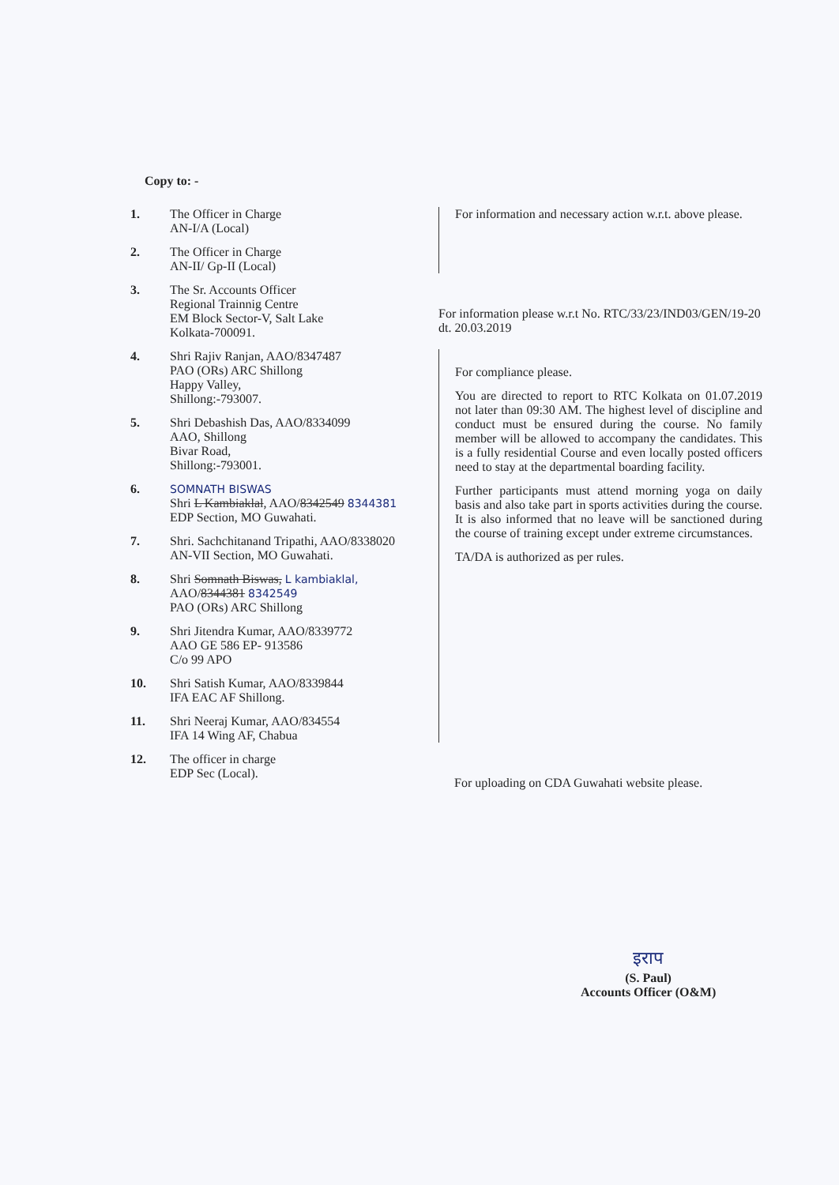Copy to: -
1.
The Officer in Charge
AN-I/A (Local)
For information and necessary action w.r.t. above please.
2.
The Officer in Charge
AN-II/ Gp-II (Local)
3.
The Sr. Accounts Officer
Regional Trainnig Centre
EM Block Sector-V, Salt Lake
Kolkata-700091.
For information please w.r.t No. RTC/33/23/IND03/GEN/19-20 dt. 20.03.2019
4.
Shri Rajiv Ranjan, AAO/8347487
PAO (ORs) ARC Shillong
Happy Valley,
Shillong:-793007.
For compliance please.
You are directed to report to RTC Kolkata on 01.07.2019 not later than 09:30 AM. The highest level of discipline and conduct must be ensured during the course. No family member will be allowed to accompany the candidates. This is a fully residential Course and even locally posted officers need to stay at the departmental boarding facility.
Further participants must attend morning yoga on daily basis and also take part in sports activities during the course. It is also informed that no leave will be sanctioned during the course of training except under extreme circumstances.
TA/DA is authorized as per rules.
5.
Shri Debashish Das, AAO/8334099
AAO, Shillong
Bivar Road,
Shillong:-793001.
6.
SOMNATH BISWAS
Shri L Kambiaklal, AAO/8342549 8344381
EDP Section, MO Guwahati.
7.
Shri. Sachchitanand Tripathi, AAO/8338020
AN-VII Section, MO Guwahati.
8.
Shri Somnath Biswas, L kambiaklal,
AAO/8344381 8342549
PAO (ORs) ARC Shillong
9.
Shri Jitendra Kumar, AAO/8339772
AAO GE 586 EP- 913586
C/o 99 APO
10.
Shri Satish Kumar, AAO/8339844
IFA EAC AF Shillong.
11.
Shri Neeraj Kumar, AAO/834554
IFA 14 Wing AF, Chabua
12.
The officer in charge
EDP Sec (Local).
For uploading on CDA Guwahati website please.
इराप
(S. Paul)
Accounts Officer (O&M)